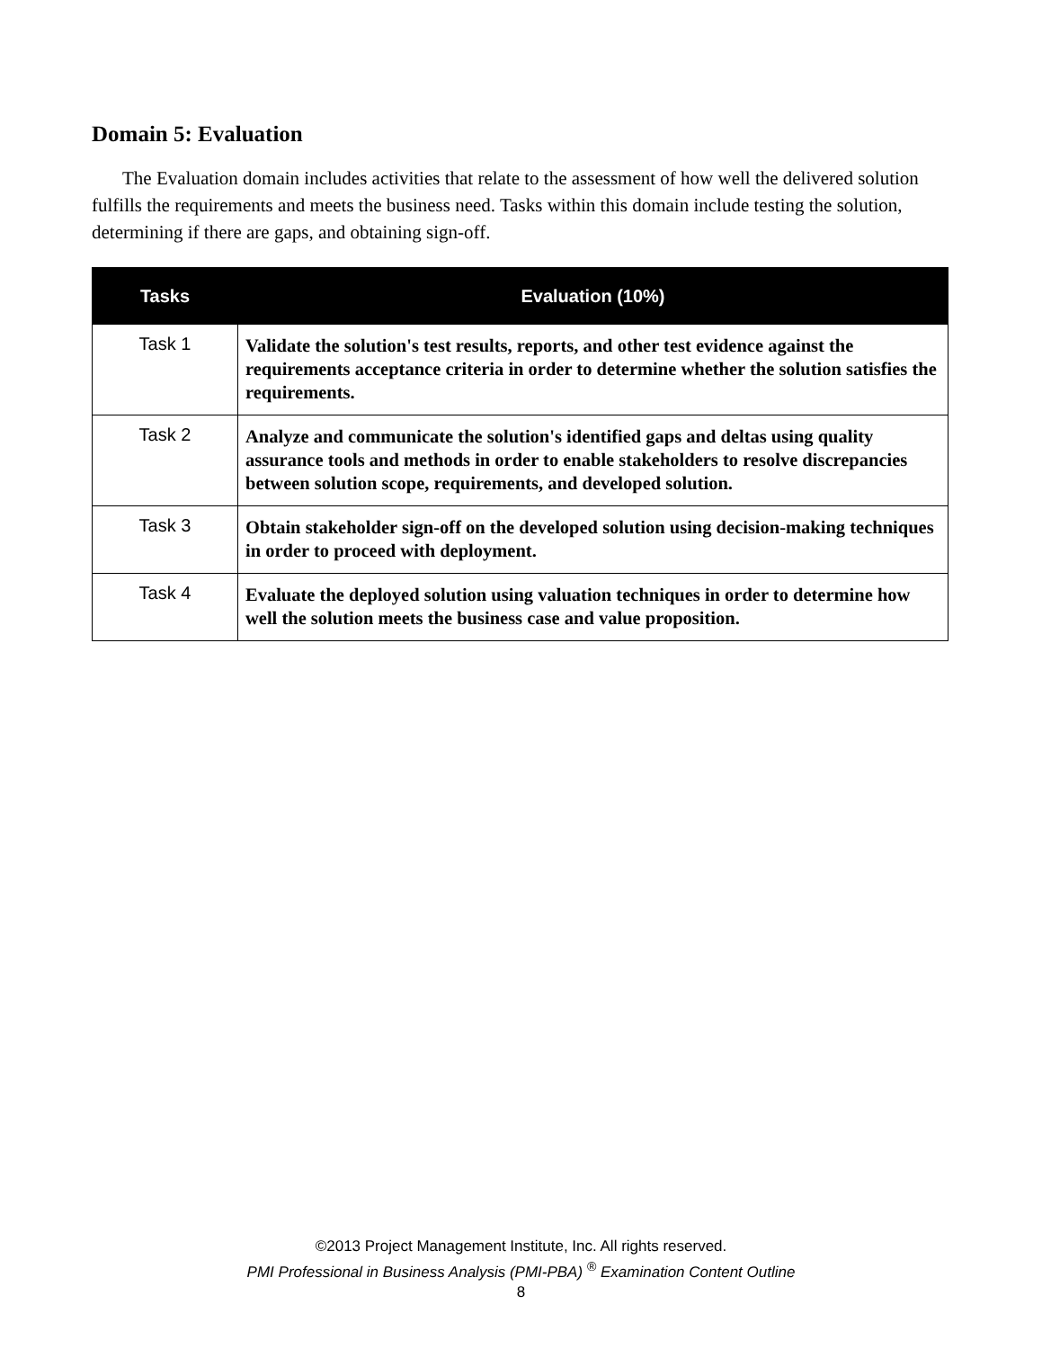Domain 5: Evaluation
The Evaluation domain includes activities that relate to the assessment of how well the delivered solution fulfills the requirements and meets the business need. Tasks within this domain include testing the solution, determining if there are gaps, and obtaining sign-off.
| Tasks | Evaluation (10%) |
| --- | --- |
| Task 1 | Validate the solution's test results, reports, and other test evidence against the requirements acceptance criteria in order to determine whether the solution satisfies the requirements. |
| Task 2 | Analyze and communicate the solution's identified gaps and deltas using quality assurance tools and methods in order to enable stakeholders to resolve discrepancies between solution scope, requirements, and developed solution. |
| Task 3 | Obtain stakeholder sign-off on the developed solution using decision-making techniques in order to proceed with deployment. |
| Task 4 | Evaluate the deployed solution using valuation techniques in order to determine how well the solution meets the business case and value proposition. |
©2013 Project Management Institute, Inc. All rights reserved.
PMI Professional in Business Analysis (PMI-PBA) <sup>®</sup> Examination Content Outline
8